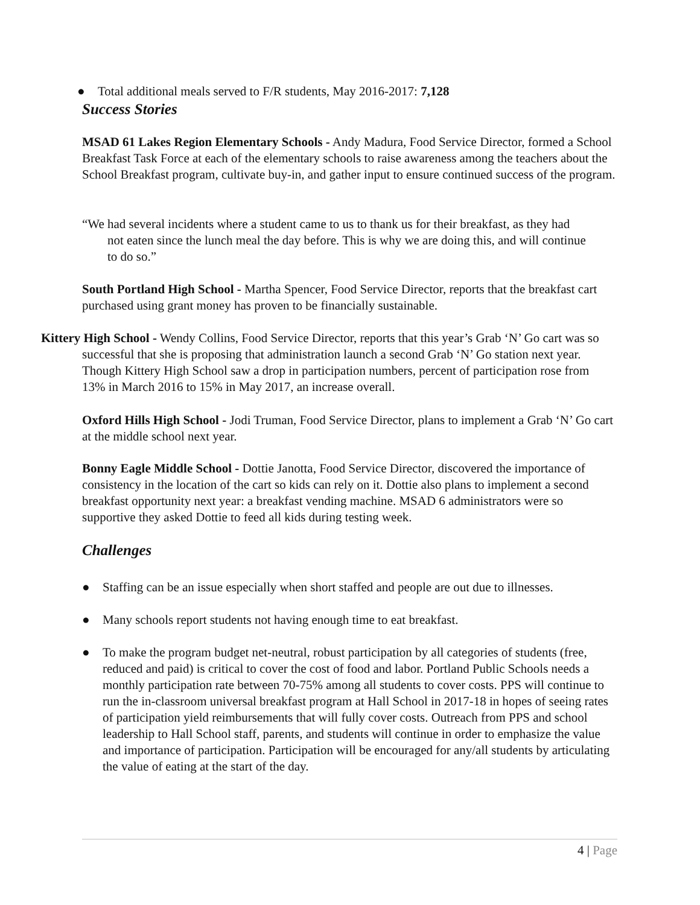● Total additional meals served to F/R students, May 2016-2017: 7,128
Success Stories
MSAD 61 Lakes Region Elementary Schools - Andy Madura, Food Service Director, formed a School Breakfast Task Force at each of the elementary schools to raise awareness among the teachers about the School Breakfast program, cultivate buy-in, and gather input to ensure continued success of the program.
“We had several incidents where a student came to us to thank us for their breakfast, as they had not eaten since the lunch meal the day before. This is why we are doing this, and will continue to do so.”
South Portland High School - Martha Spencer, Food Service Director, reports that the breakfast cart purchased using grant money has proven to be financially sustainable.
Kittery High School - Wendy Collins, Food Service Director, reports that this year’s Grab ‘N’ Go cart was so successful that she is proposing that administration launch a second Grab ‘N’ Go station next year. Though Kittery High School saw a drop in participation numbers, percent of participation rose from 13% in March 2016 to 15% in May 2017, an increase overall.
Oxford Hills High School - Jodi Truman, Food Service Director, plans to implement a Grab ‘N’ Go cart at the middle school next year.
Bonny Eagle Middle School - Dottie Janotta, Food Service Director, discovered the importance of consistency in the location of the cart so kids can rely on it. Dottie also plans to implement a second breakfast opportunity next year: a breakfast vending machine. MSAD 6 administrators were so supportive they asked Dottie to feed all kids during testing week.
Challenges
● Staffing can be an issue especially when short staffed and people are out due to illnesses.
● Many schools report students not having enough time to eat breakfast.
● To make the program budget net-neutral, robust participation by all categories of students (free, reduced and paid) is critical to cover the cost of food and labor. Portland Public Schools needs a monthly participation rate between 70-75% among all students to cover costs. PPS will continue to run the in-classroom universal breakfast program at Hall School in 2017-18 in hopes of seeing rates of participation yield reimbursements that will fully cover costs. Outreach from PPS and school leadership to Hall School staff, parents, and students will continue in order to emphasize the value and importance of participation. Participation will be encouraged for any/all students by articulating the value of eating at the start of the day.
4 | Page